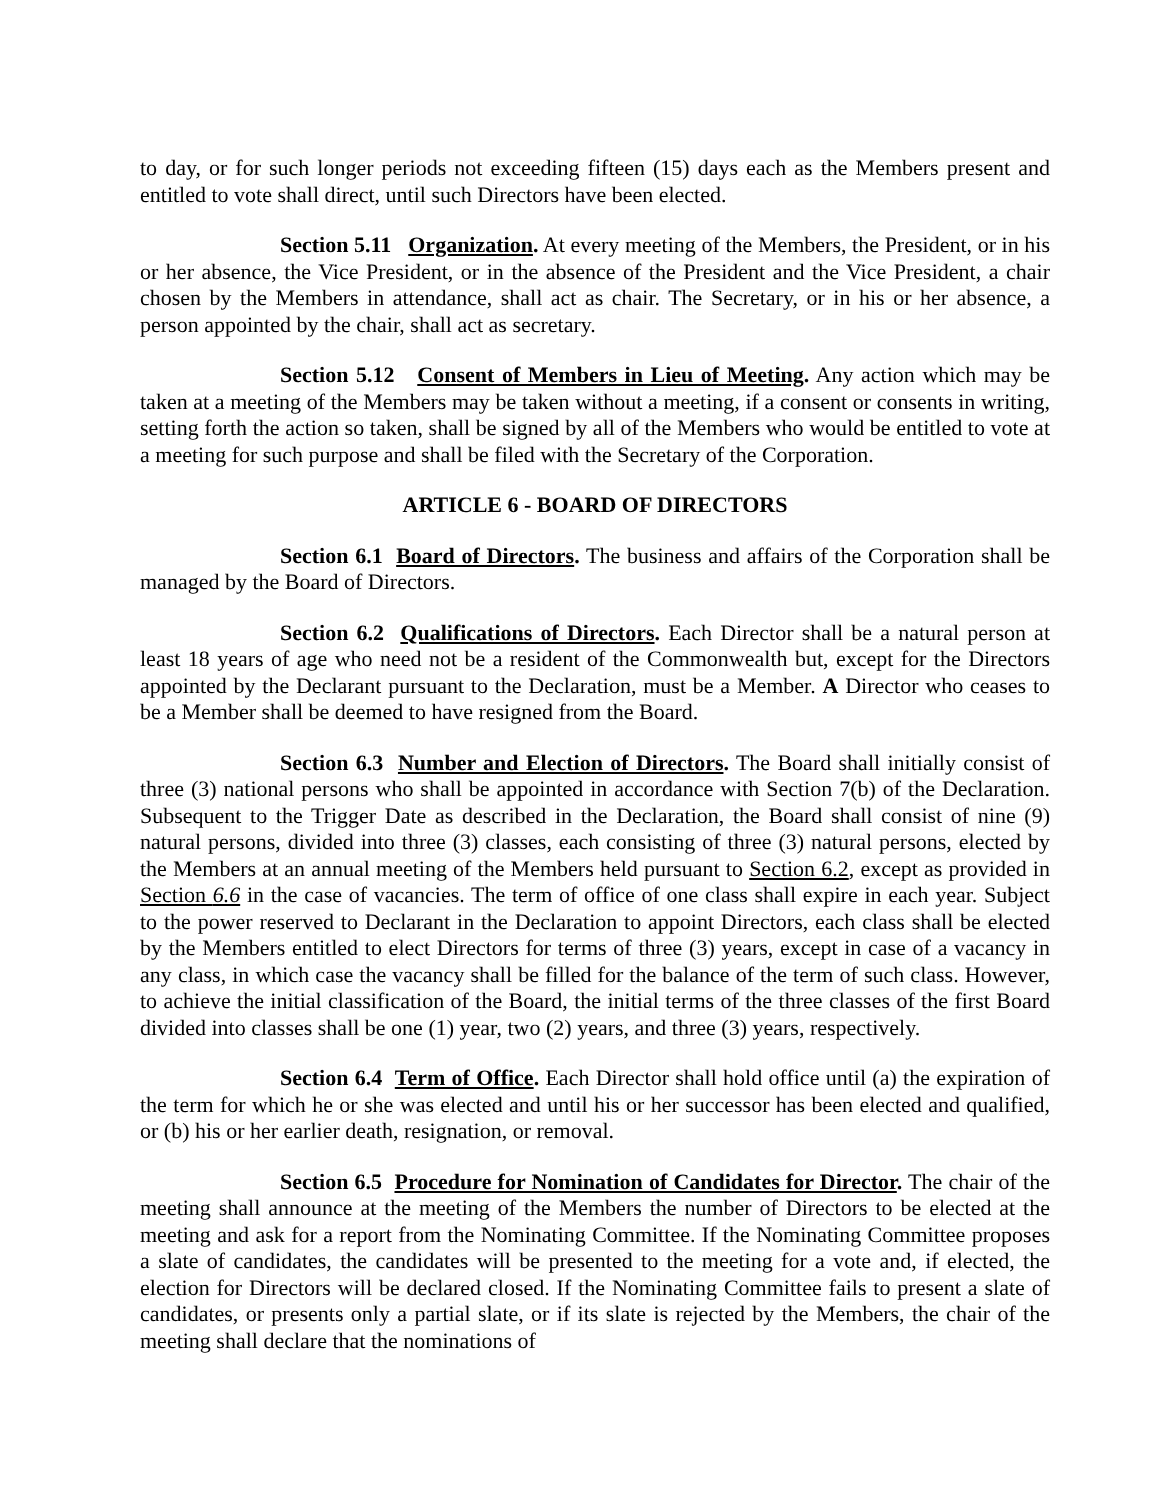to day, or for such longer periods not exceeding fifteen (15) days each as the Members present and entitled to vote shall direct, until such Directors have been elected.
Section 5.11 Organization. At every meeting of the Members, the President, or in his or her absence, the Vice President, or in the absence of the President and the Vice President, a chair chosen by the Members in attendance, shall act as chair. The Secretary, or in his or her absence, a person appointed by the chair, shall act as secretary.
Section 5.12 Consent of Members in Lieu of Meeting. Any action which may be taken at a meeting of the Members may be taken without a meeting, if a consent or consents in writing, setting forth the action so taken, shall be signed by all of the Members who would be entitled to vote at a meeting for such purpose and shall be filed with the Secretary of the Corporation.
ARTICLE 6 - BOARD OF DIRECTORS
Section 6.1 Board of Directors. The business and affairs of the Corporation shall be managed by the Board of Directors.
Section 6.2 Qualifications of Directors. Each Director shall be a natural person at least 18 years of age who need not be a resident of the Commonwealth but, except for the Directors appointed by the Declarant pursuant to the Declaration, must be a Member. A Director who ceases to be a Member shall be deemed to have resigned from the Board.
Section 6.3 Number and Election of Directors. The Board shall initially consist of three (3) national persons who shall be appointed in accordance with Section 7(b) of the Declaration. Subsequent to the Trigger Date as described in the Declaration, the Board shall consist of nine (9) natural persons, divided into three (3) classes, each consisting of three (3) natural persons, elected by the Members at an annual meeting of the Members held pursuant to Section 6.2, except as provided in Section 6.6 in the case of vacancies. The term of office of one class shall expire in each year. Subject to the power reserved to Declarant in the Declaration to appoint Directors, each class shall be elected by the Members entitled to elect Directors for terms of three (3) years, except in case of a vacancy in any class, in which case the vacancy shall be filled for the balance of the term of such class. However, to achieve the initial classification of the Board, the initial terms of the three classes of the first Board divided into classes shall be one (1) year, two (2) years, and three (3) years, respectively.
Section 6.4 Term of Office. Each Director shall hold office until (a) the expiration of the term for which he or she was elected and until his or her successor has been elected and qualified, or (b) his or her earlier death, resignation, or removal.
Section 6.5 Procedure for Nomination of Candidates for Director. The chair of the meeting shall announce at the meeting of the Members the number of Directors to be elected at the meeting and ask for a report from the Nominating Committee. If the Nominating Committee proposes a slate of candidates, the candidates will be presented to the meeting for a vote and, if elected, the election for Directors will be declared closed. If the Nominating Committee fails to present a slate of candidates, or presents only a partial slate, or if its slate is rejected by the Members, the chair of the meeting shall declare that the nominations of